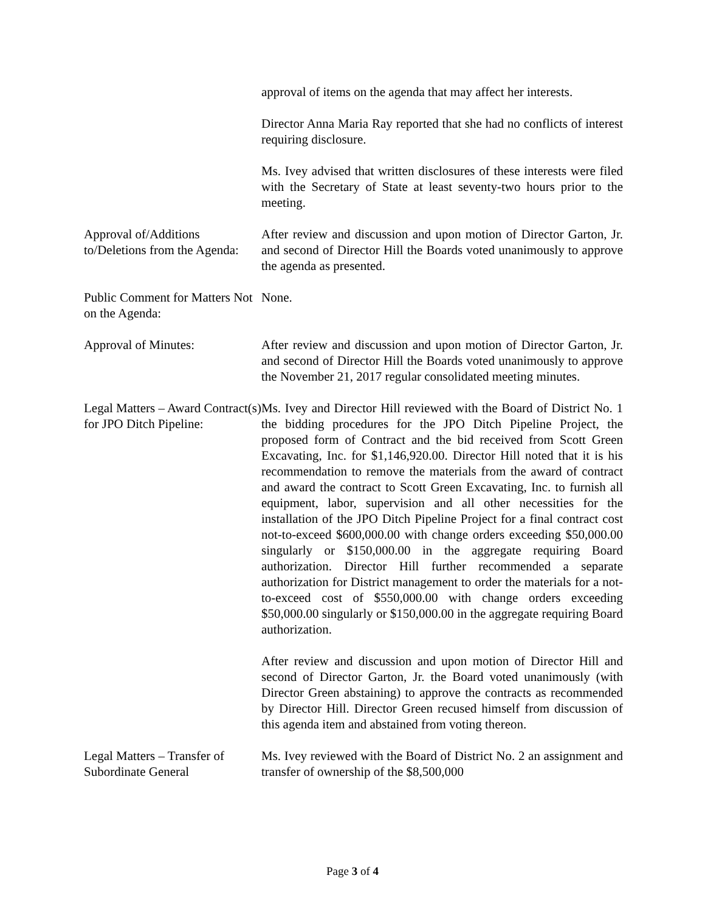approval of items on the agenda that may affect her interests.
Director Anna Maria Ray reported that she had no conflicts of interest requiring disclosure.
Ms. Ivey advised that written disclosures of these interests were filed with the Secretary of State at least seventy-two hours prior to the meeting.
Approval of/Additions to/Deletions from the Agenda:
After review and discussion and upon motion of Director Garton, Jr. and second of Director Hill the Boards voted unanimously to approve the agenda as presented.
Public Comment for Matters Not on the Agenda:
None.
Approval of Minutes: After review and discussion and upon motion of Director Garton, Jr. and second of Director Hill the Boards voted unanimously to approve the November 21, 2017 regular consolidated meeting minutes.
Legal Matters – Award Contract(s) for JPO Ditch Pipeline:
Ms. Ivey and Director Hill reviewed with the Board of District No. 1 the bidding procedures for the JPO Ditch Pipeline Project, the proposed form of Contract and the bid received from Scott Green Excavating, Inc. for $1,146,920.00. Director Hill noted that it is his recommendation to remove the materials from the award of contract and award the contract to Scott Green Excavating, Inc. to furnish all equipment, labor, supervision and all other necessities for the installation of the JPO Ditch Pipeline Project for a final contract cost not-to-exceed $600,000.00 with change orders exceeding $50,000.00 singularly or $150,000.00 in the aggregate requiring Board authorization. Director Hill further recommended a separate authorization for District management to order the materials for a not-to-exceed cost of $550,000.00 with change orders exceeding $50,000.00 singularly or $150,000.00 in the aggregate requiring Board authorization.
After review and discussion and upon motion of Director Hill and second of Director Garton, Jr. the Board voted unanimously (with Director Green abstaining) to approve the contracts as recommended by Director Hill. Director Green recused himself from discussion of this agenda item and abstained from voting thereon.
Legal Matters – Transfer of Subordinate General
Ms. Ivey reviewed with the Board of District No. 2 an assignment and transfer of ownership of the $8,500,000
Page 3 of 4